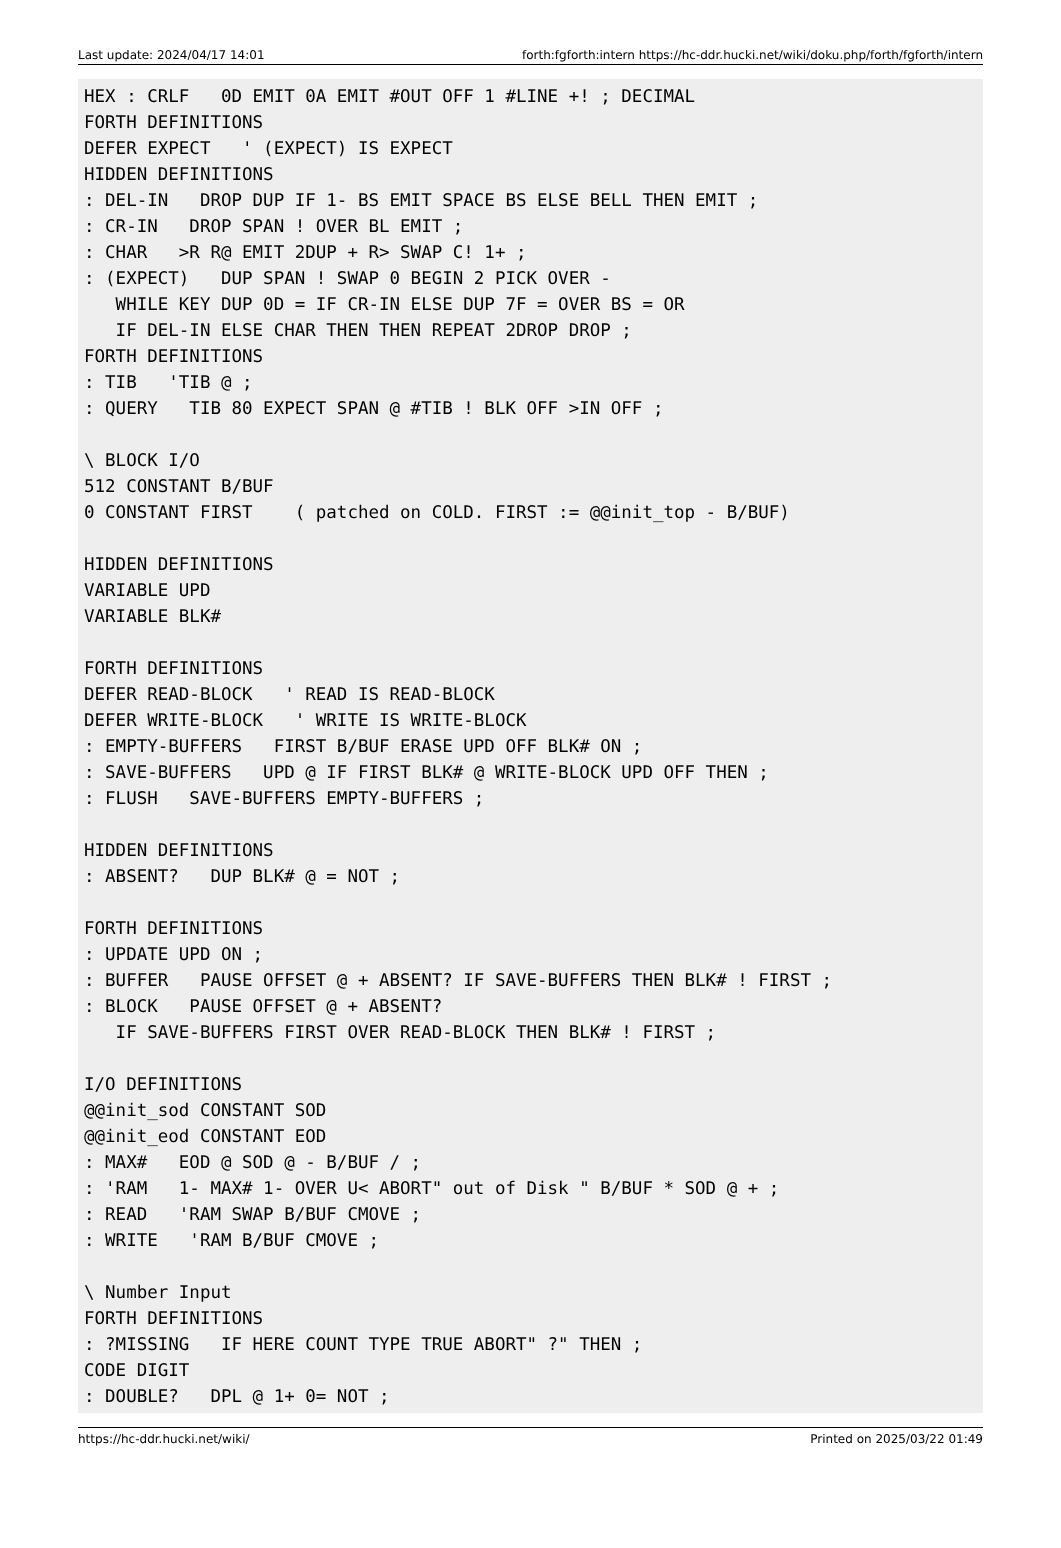Last update: 2024/04/17 14:01 forth:fgforth:intern https://hc-ddr.hucki.net/wiki/doku.php/forth/fgforth/intern
HEX : CRLF   0D EMIT 0A EMIT #OUT OFF 1 #LINE +! ; DECIMAL
FORTH DEFINITIONS
DEFER EXPECT   ' (EXPECT) IS EXPECT
HIDDEN DEFINITIONS
: DEL-IN   DROP DUP IF 1- BS EMIT SPACE BS ELSE BELL THEN EMIT ;
: CR-IN   DROP SPAN ! OVER BL EMIT ;
: CHAR   >R R@ EMIT 2DUP + R> SWAP C! 1+ ;
: (EXPECT)   DUP SPAN ! SWAP 0 BEGIN 2 PICK OVER -
   WHILE KEY DUP 0D = IF CR-IN ELSE DUP 7F = OVER BS = OR
   IF DEL-IN ELSE CHAR THEN THEN REPEAT 2DROP DROP ;
FORTH DEFINITIONS
: TIB   'TIB @ ;
: QUERY   TIB 80 EXPECT SPAN @ #TIB ! BLK OFF >IN OFF ;

\ BLOCK I/O
512 CONSTANT B/BUF
0 CONSTANT FIRST    ( patched on COLD. FIRST := @@init_top - B/BUF)

HIDDEN DEFINITIONS
VARIABLE UPD
VARIABLE BLK#

FORTH DEFINITIONS
DEFER READ-BLOCK   ' READ IS READ-BLOCK
DEFER WRITE-BLOCK   ' WRITE IS WRITE-BLOCK
: EMPTY-BUFFERS   FIRST B/BUF ERASE UPD OFF BLK# ON ;
: SAVE-BUFFERS   UPD @ IF FIRST BLK# @ WRITE-BLOCK UPD OFF THEN ;
: FLUSH   SAVE-BUFFERS EMPTY-BUFFERS ;

HIDDEN DEFINITIONS
: ABSENT?   DUP BLK# @ = NOT ;

FORTH DEFINITIONS
: UPDATE UPD ON ;
: BUFFER   PAUSE OFFSET @ + ABSENT? IF SAVE-BUFFERS THEN BLK# ! FIRST ;
: BLOCK   PAUSE OFFSET @ + ABSENT?
   IF SAVE-BUFFERS FIRST OVER READ-BLOCK THEN BLK# ! FIRST ;

I/O DEFINITIONS
@@init_sod CONSTANT SOD
@@init_eod CONSTANT EOD
: MAX#   EOD @ SOD @ - B/BUF / ;
: 'RAM   1- MAX# 1- OVER U< ABORT" out of Disk " B/BUF * SOD @ + ;
: READ   'RAM SWAP B/BUF CMOVE ;
: WRITE   'RAM B/BUF CMOVE ;

\ Number Input
FORTH DEFINITIONS
: ?MISSING   IF HERE COUNT TYPE TRUE ABORT" ?" THEN ;
CODE DIGIT
: DOUBLE?   DPL @ 1+ 0= NOT ;
https://hc-ddr.hucki.net/wiki/ Printed on 2025/03/22 01:49